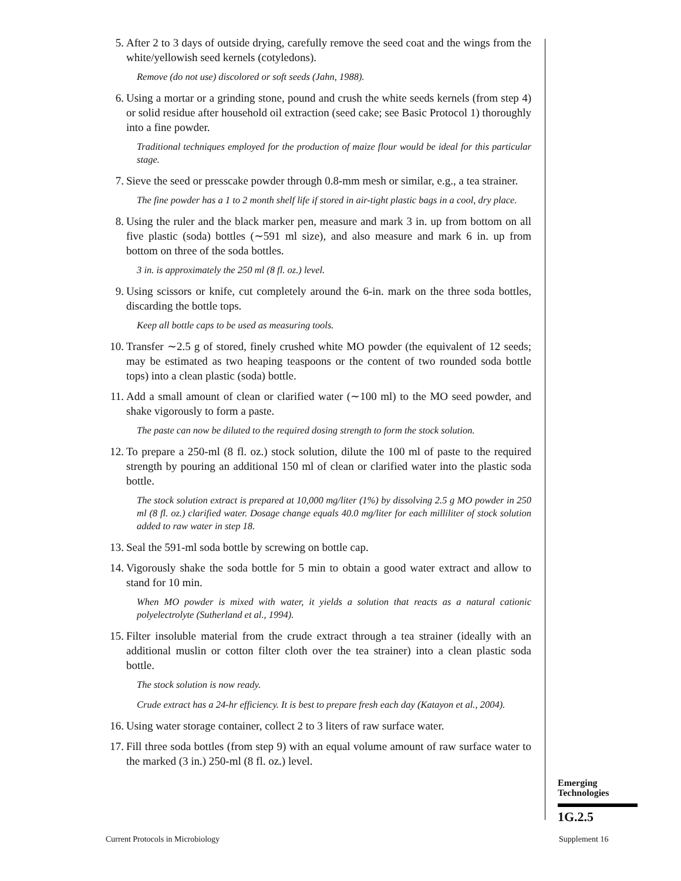5. After 2 to 3 days of outside drying, carefully remove the seed coat and the wings from the white/yellowish seed kernels (cotyledons).
Remove (do not use) discolored or soft seeds (Jahn, 1988).
6. Using a mortar or a grinding stone, pound and crush the white seeds kernels (from step 4) or solid residue after household oil extraction (seed cake; see Basic Protocol 1) thoroughly into a fine powder.
Traditional techniques employed for the production of maize flour would be ideal for this particular stage.
7. Sieve the seed or presscake powder through 0.8-mm mesh or similar, e.g., a tea strainer.
The fine powder has a 1 to 2 month shelf life if stored in air-tight plastic bags in a cool, dry place.
8. Using the ruler and the black marker pen, measure and mark 3 in. up from bottom on all five plastic (soda) bottles (∼591 ml size), and also measure and mark 6 in. up from bottom on three of the soda bottles.
3 in. is approximately the 250 ml (8 fl. oz.) level.
9. Using scissors or knife, cut completely around the 6-in. mark on the three soda bottles, discarding the bottle tops.
Keep all bottle caps to be used as measuring tools.
10. Transfer ∼2.5 g of stored, finely crushed white MO powder (the equivalent of 12 seeds; may be estimated as two heaping teaspoons or the content of two rounded soda bottle tops) into a clean plastic (soda) bottle.
11. Add a small amount of clean or clarified water (∼100 ml) to the MO seed powder, and shake vigorously to form a paste.
The paste can now be diluted to the required dosing strength to form the stock solution.
12. To prepare a 250-ml (8 fl. oz.) stock solution, dilute the 100 ml of paste to the required strength by pouring an additional 150 ml of clean or clarified water into the plastic soda bottle.
The stock solution extract is prepared at 10,000 mg/liter (1%) by dissolving 2.5 g MO powder in 250 ml (8 fl. oz.) clarified water. Dosage change equals 40.0 mg/liter for each milliliter of stock solution added to raw water in step 18.
13. Seal the 591-ml soda bottle by screwing on bottle cap.
14. Vigorously shake the soda bottle for 5 min to obtain a good water extract and allow to stand for 10 min.
When MO powder is mixed with water, it yields a solution that reacts as a natural cationic polyelectrolyte (Sutherland et al., 1994).
15. Filter insoluble material from the crude extract through a tea strainer (ideally with an additional muslin or cotton filter cloth over the tea strainer) into a clean plastic soda bottle.
The stock solution is now ready.
Crude extract has a 24-hr efficiency. It is best to prepare fresh each day (Katayon et al., 2004).
16. Using water storage container, collect 2 to 3 liters of raw surface water.
17. Fill three soda bottles (from step 9) with an equal volume amount of raw surface water to the marked (3 in.) 250-ml (8 fl. oz.) level.
Emerging
Technologies
1G.2.5
Current Protocols in Microbiology
Supplement 16